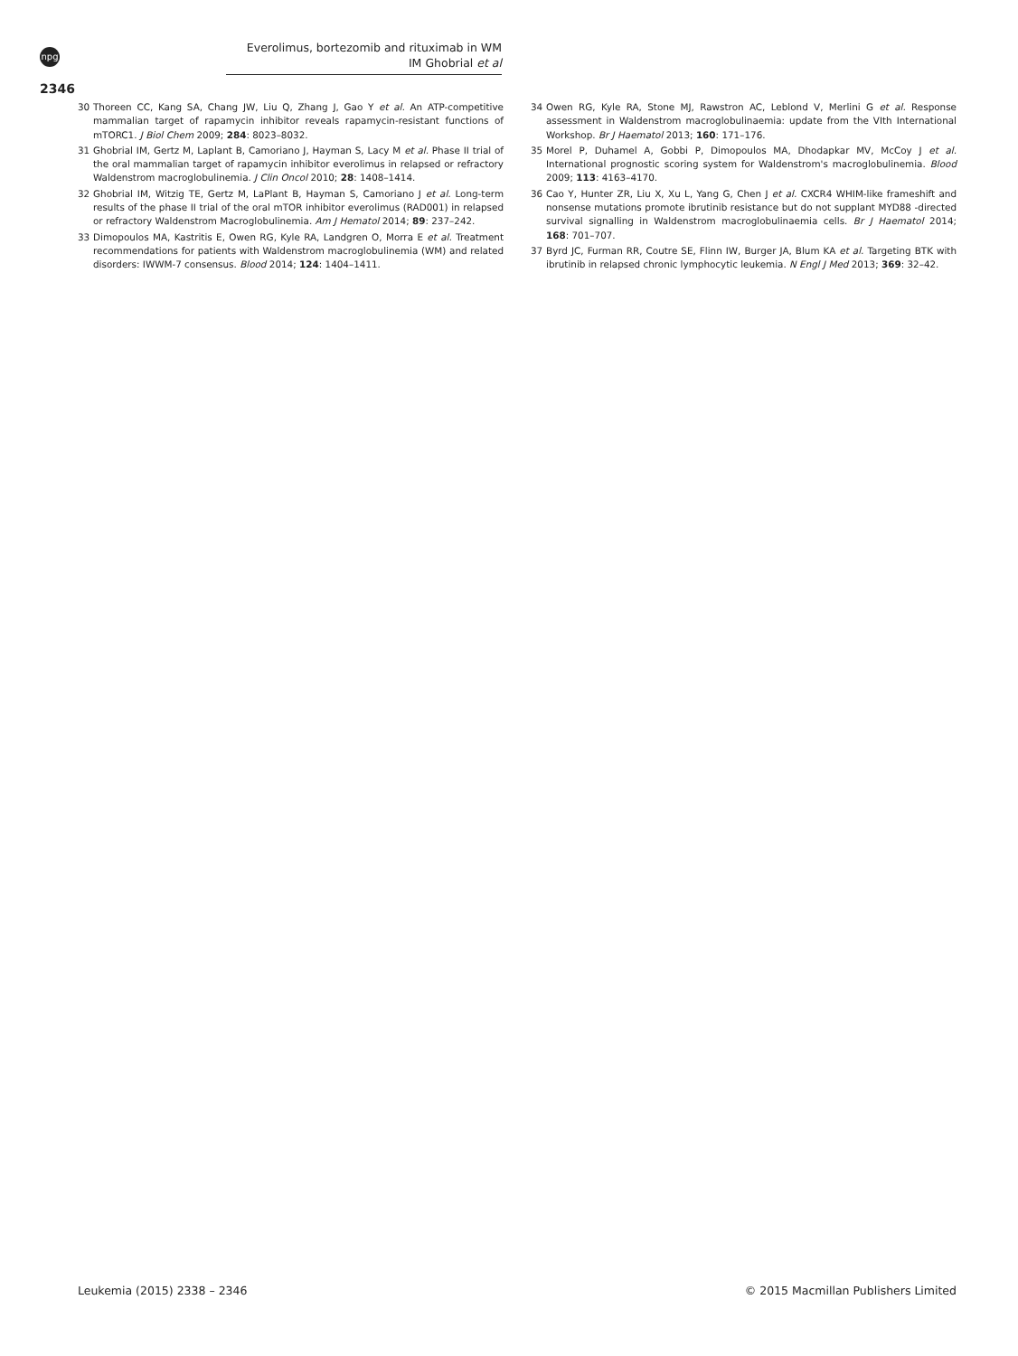npg
Everolimus, bortezomib and rituximab in WM
IM Ghobrial et al
2346
30 Thoreen CC, Kang SA, Chang JW, Liu Q, Zhang J, Gao Y et al. An ATP-competitive mammalian target of rapamycin inhibitor reveals rapamycin-resistant functions of mTORC1. J Biol Chem 2009; 284: 8023–8032.
31 Ghobrial IM, Gertz M, Laplant B, Camoriano J, Hayman S, Lacy M et al. Phase II trial of the oral mammalian target of rapamycin inhibitor everolimus in relapsed or refractory Waldenstrom macroglobulinemia. J Clin Oncol 2010; 28: 1408–1414.
32 Ghobrial IM, Witzig TE, Gertz M, LaPlant B, Hayman S, Camoriano J et al. Long-term results of the phase II trial of the oral mTOR inhibitor everolimus (RAD001) in relapsed or refractory Waldenstrom Macroglobulinemia. Am J Hematol 2014; 89: 237–242.
33 Dimopoulos MA, Kastritis E, Owen RG, Kyle RA, Landgren O, Morra E et al. Treatment recommendations for patients with Waldenstrom macroglobulinemia (WM) and related disorders: IWWM-7 consensus. Blood 2014; 124: 1404–1411.
34 Owen RG, Kyle RA, Stone MJ, Rawstron AC, Leblond V, Merlini G et al. Response assessment in Waldenstrom macroglobulinaemia: update from the VIth International Workshop. Br J Haematol 2013; 160: 171–176.
35 Morel P, Duhamel A, Gobbi P, Dimopoulos MA, Dhodapkar MV, McCoy J et al. International prognostic scoring system for Waldenstrom's macroglobulinemia. Blood 2009; 113: 4163–4170.
36 Cao Y, Hunter ZR, Liu X, Xu L, Yang G, Chen J et al. CXCR4 WHIM-like frameshift and nonsense mutations promote ibrutinib resistance but do not supplant MYD88 -directed survival signalling in Waldenstrom macroglobulinaemia cells. Br J Haematol 2014; 168: 701–707.
37 Byrd JC, Furman RR, Coutre SE, Flinn IW, Burger JA, Blum KA et al. Targeting BTK with ibrutinib in relapsed chronic lymphocytic leukemia. N Engl J Med 2013; 369: 32–42.
Leukemia (2015) 2338 – 2346
© 2015 Macmillan Publishers Limited